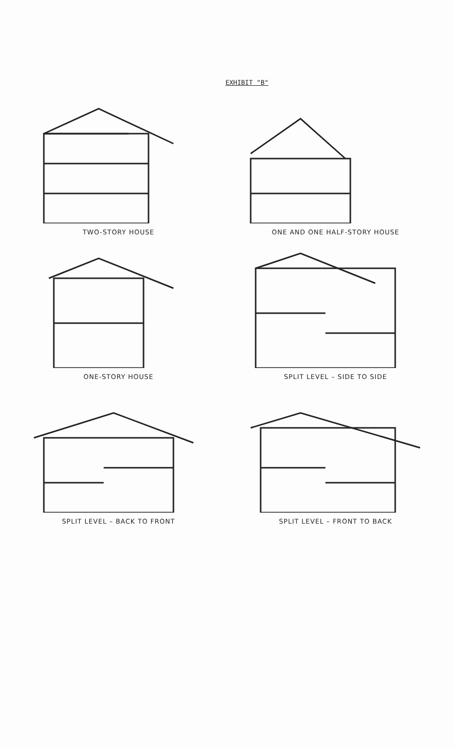EXHIBIT "B"
TWO-STORY HOUSE
ONE AND ONE HALF-STORY HOUSE
ONE-STORY HOUSE
SPLIT LEVEL – SIDE TO SIDE
SPLIT LEVEL – BACK TO FRONT
SPLIT LEVEL – FRONT TO BACK